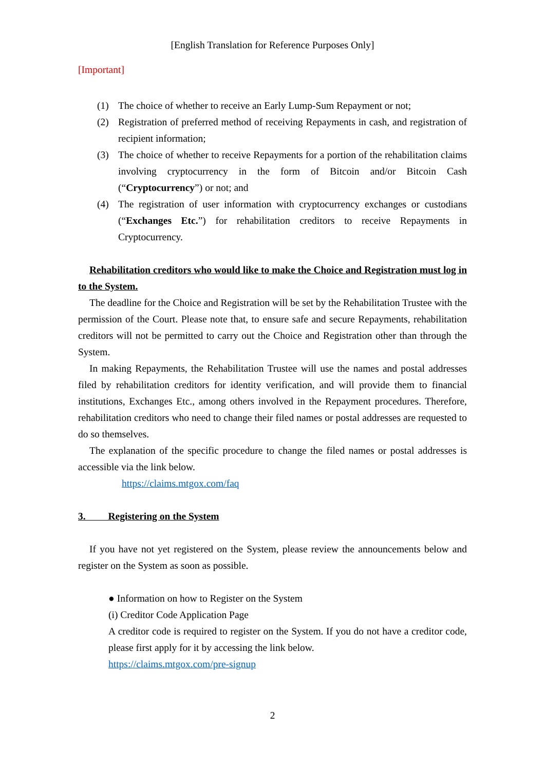[English Translation for Reference Purposes Only]
[Important]
(1) The choice of whether to receive an Early Lump-Sum Repayment or not;
(2) Registration of preferred method of receiving Repayments in cash, and registration of recipient information;
(3) The choice of whether to receive Repayments for a portion of the rehabilitation claims involving cryptocurrency in the form of Bitcoin and/or Bitcoin Cash (“Cryptocurrency”) or not; and
(4) The registration of user information with cryptocurrency exchanges or custodians (“Exchanges Etc.”) for rehabilitation creditors to receive Repayments in Cryptocurrency.
Rehabilitation creditors who would like to make the Choice and Registration must log in to the System.
The deadline for the Choice and Registration will be set by the Rehabilitation Trustee with the permission of the Court. Please note that, to ensure safe and secure Repayments, rehabilitation creditors will not be permitted to carry out the Choice and Registration other than through the System.
In making Repayments, the Rehabilitation Trustee will use the names and postal addresses filed by rehabilitation creditors for identity verification, and will provide them to financial institutions, Exchanges Etc., among others involved in the Repayment procedures. Therefore, rehabilitation creditors who need to change their filed names or postal addresses are requested to do so themselves.
The explanation of the specific procedure to change the filed names or postal addresses is accessible via the link below.
https://claims.mtgox.com/faq
3. Registering on the System
If you have not yet registered on the System, please review the announcements below and register on the System as soon as possible.
● Information on how to Register on the System
(i) Creditor Code Application Page
A creditor code is required to register on the System. If you do not have a creditor code, please first apply for it by accessing the link below.
https://claims.mtgox.com/pre-signup
2